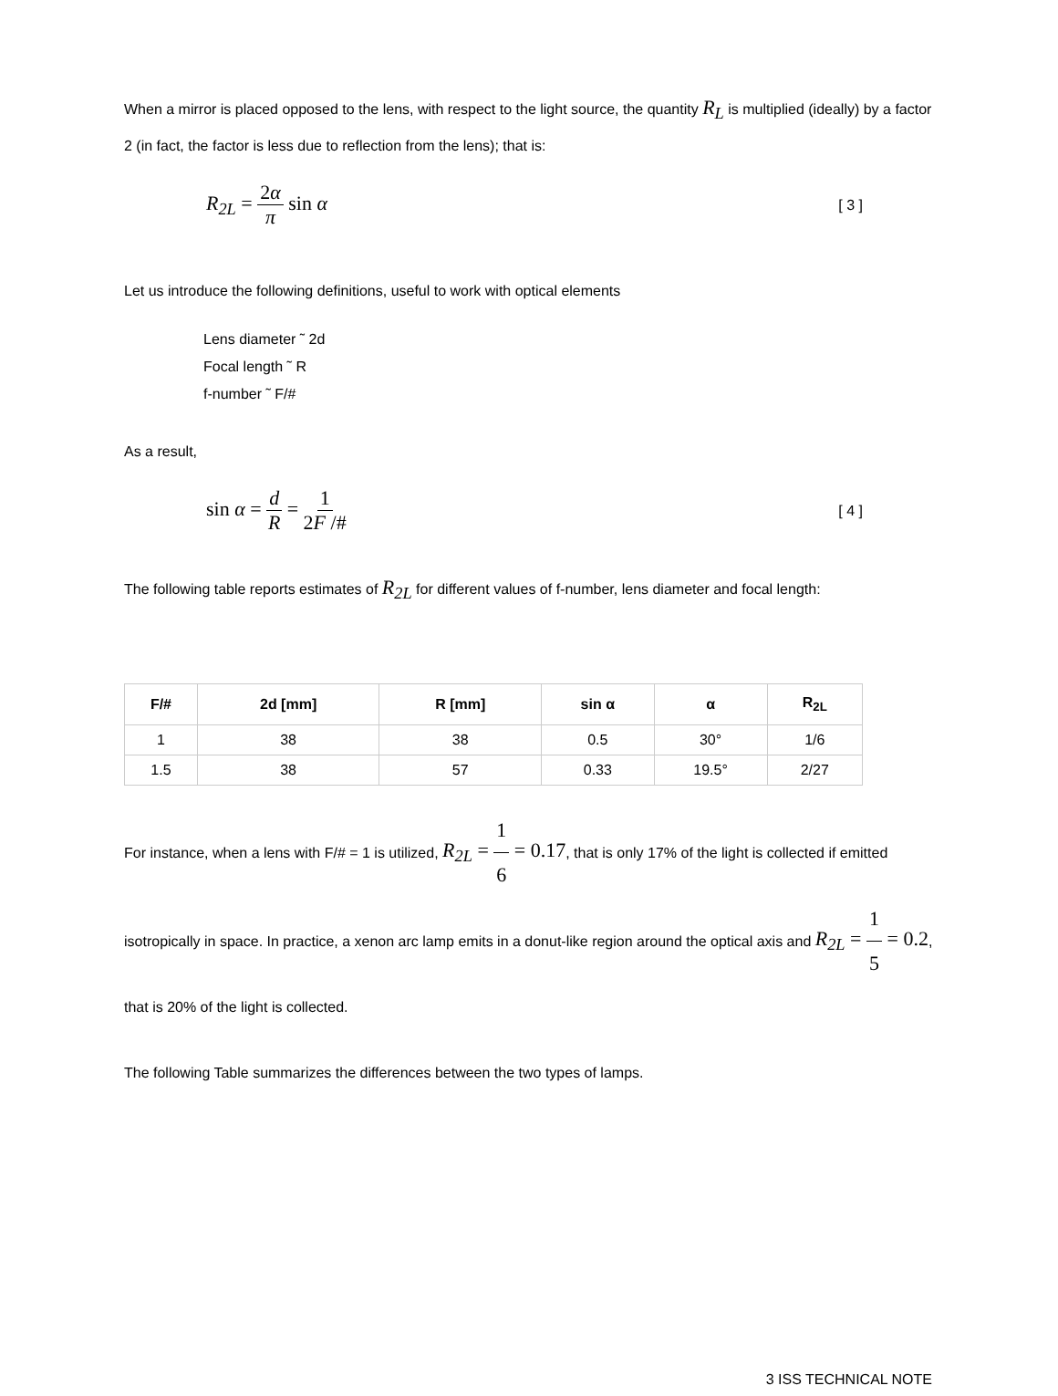When a mirror is placed opposed to the lens, with respect to the light source, the quantity R<sub>L</sub> is multiplied (ideally) by a factor 2 (in fact, the factor is less due to reflection from the lens); that is:
R<sub>2L</sub> = 2α π sin α
[ 3 ]
Let us introduce the following definitions, useful to work with optical elements
Lens diameter ˜ 2d
Focal length ˜ R
f-number ˜ F/#
As a result,
sin α = d R = 1 2F /#
[ 4 ]
The following table reports estimates of R<sub>2L</sub> for different values of f-number, lens diameter and focal length:
| F/# | 2d [mm] | R [mm] | sin α | α | R<sub>2L</sub> |
| --- | --- | --- | --- | --- | --- |
| 1 | 38 | 38 | 0.5 | 30° | 1/6 |
| 1.5 | 38 | 57 | 0.33 | 19.5° | 2/27 |
For instance, when a lens with F/# = 1 is utilized, R<sub>2L</sub> = 1 6 = 0.17, that is only 17% of the light is collected if emitted isotropically in space. In practice, a xenon arc lamp emits in a donut-like region around the optical axis and R<sub>2L</sub> = 1 5 = 0.2, that is 20% of the light is collected.
The following Table summarizes the differences between the two types of lamps.
3 ISS TECHNICAL NOTE